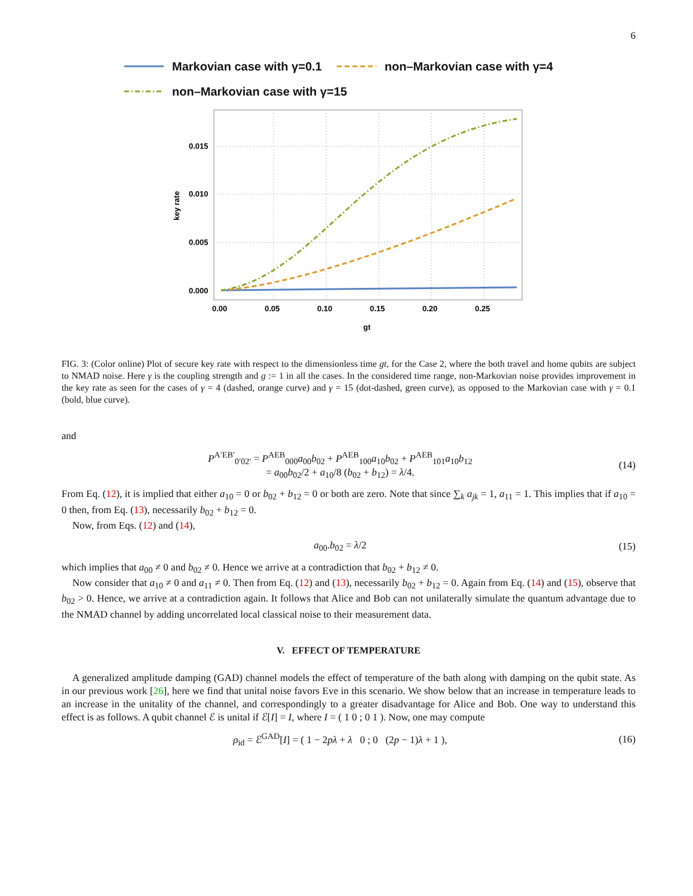6
Markovian case with γ=0.1 non–Markovian case with γ=4
non–Markovian case with γ=15
0.015
0.010
0.005
0.000
0.00
0.05
0.10
0.15
0.20
0.25
gt
key rate
FIG. 3: (Color online) Plot of secure key rate with respect to the dimensionless time gt, for the Case 2, where the both travel and home qubits are subject to NMAD noise. Here γ is the coupling strength and g := 1 in all the cases. In the considered time range, non-Markovian noise provides improvement in the key rate as seen for the cases of γ = 4 (dashed, orange curve) and γ = 15 (dot-dashed, green curve), as opposed to the Markovian case with γ = 0.1 (bold, blue curve).
and
P<sup>A′EB′</sup><sub>0′02′</sub> = P<sup>AEB</sup><sub>000</sub>a<sub>00</sub>b<sub>02</sub> + P<sup>AEB</sup><sub>100</sub>a<sub>10</sub>b<sub>02</sub> + P<sup>AEB</sup><sub>101</sub>a<sub>10</sub>b<sub>12</sub>
= a<sub>00</sub>b<sub>02</sub>/2 + a<sub>10</sub>/8 (b<sub>02</sub> + b<sub>12</sub>) = λ/4. (14)
From Eq. (12), it is implied that either a<sub>10</sub> = 0 or b<sub>02</sub> + b<sub>12</sub> = 0 or both are zero. Note that since ∑<sub>k</sub> a<sub>jk</sub> = 1, a<sub>11</sub> = 1. This implies that if a<sub>10</sub> = 0 then, from Eq. (13), necessarily b<sub>02</sub> + b<sub>12</sub> = 0.
Now, from Eqs. (12) and (14),
a<sub>00</sub>.b<sub>02</sub> = λ/2 (15)
which implies that a<sub>00</sub> ≠ 0 and b<sub>02</sub> ≠ 0. Hence we arrive at a contradiction that b<sub>02</sub> + b<sub>12</sub> ≠ 0.
Now consider that a<sub>10</sub> ≠ 0 and a<sub>11</sub> ≠ 0. Then from Eq. (12) and (13), necessarily b<sub>02</sub> + b<sub>12</sub> = 0. Again from Eq. (14) and (15), observe that b<sub>02</sub> > 0. Hence, we arrive at a contradiction again. It follows that Alice and Bob can not unilaterally simulate the quantum advantage due to the NMAD channel by adding uncorrelated local classical noise to their measurement data.
V. EFFECT OF TEMPERATURE
A generalized amplitude damping (GAD) channel models the effect of temperature of the bath along with damping on the qubit state. As in our previous work [26], here we find that unital noise favors Eve in this scenario. We show below that an increase in temperature leads to an increase in the unitality of the channel, and correspondingly to a greater disadvantage for Alice and Bob. One way to understand this effect is as follows. A qubit channel ℰ is unital if ℰ[I] = I, where I = ( 1 0 ; 0 1 ). Now, one may compute
ρ<sub>id</sub> = ℰ<sup>GAD</sup>[I] = ( 1 − 2pλ + λ 0 ; 0 (2p − 1)λ + 1 ), (16)